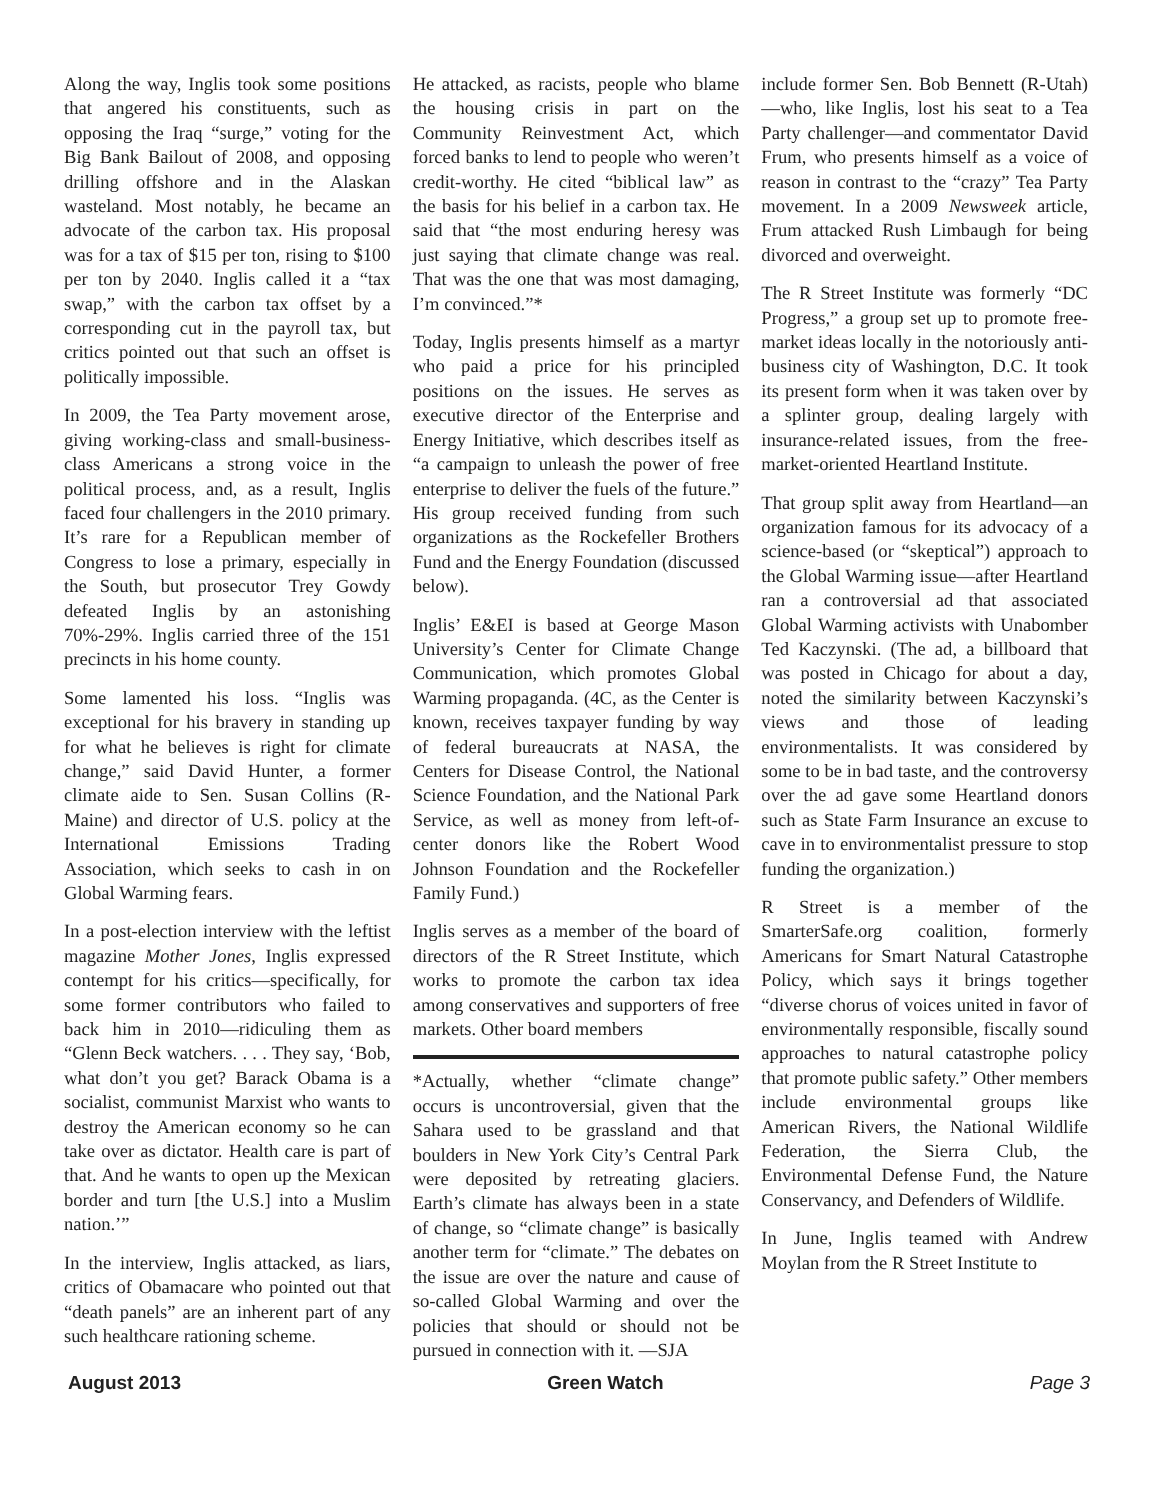Along the way, Inglis took some positions that angered his constituents, such as opposing the Iraq “surge,” voting for the Big Bank Bailout of 2008, and opposing drilling offshore and in the Alaskan wasteland. Most notably, he became an advocate of the carbon tax. His proposal was for a tax of $15 per ton, rising to $100 per ton by 2040. Inglis called it a “tax swap,” with the carbon tax offset by a corresponding cut in the payroll tax, but critics pointed out that such an offset is politically impossible.
In 2009, the Tea Party movement arose, giving working-class and small-business-class Americans a strong voice in the political process, and, as a result, Inglis faced four challengers in the 2010 primary. It’s rare for a Republican member of Congress to lose a primary, especially in the South, but prosecutor Trey Gowdy defeated Inglis by an astonishing 70%-29%. Inglis carried three of the 151 precincts in his home county.
Some lamented his loss. “Inglis was exceptional for his bravery in standing up for what he believes is right for climate change,” said David Hunter, a former climate aide to Sen. Susan Collins (R-Maine) and director of U.S. policy at the International Emissions Trading Association, which seeks to cash in on Global Warming fears.
In a post-election interview with the leftist magazine Mother Jones, Inglis expressed contempt for his critics—specifically, for some former contributors who failed to back him in 2010—ridiculing them as “Glenn Beck watchers. . . . They say, ‘Bob, what don’t you get? Barack Obama is a socialist, communist Marxist who wants to destroy the American economy so he can take over as dictator. Health care is part of that. And he wants to open up the Mexican border and turn [the U.S.] into a Muslim nation.’”
In the interview, Inglis attacked, as liars, critics of Obamacare who pointed out that “death panels” are an inherent part of any such healthcare rationing scheme.
He attacked, as racists, people who blame the housing crisis in part on the Community Reinvestment Act, which forced banks to lend to people who weren’t credit-worthy. He cited “biblical law” as the basis for his belief in a carbon tax. He said that “the most enduring heresy was just saying that climate change was real. That was the one that was most damaging, I’m convinced.”*
Today, Inglis presents himself as a martyr who paid a price for his principled positions on the issues. He serves as executive director of the Enterprise and Energy Initiative, which describes itself as “a campaign to unleash the power of free enterprise to deliver the fuels of the future.” His group received funding from such organizations as the Rockefeller Brothers Fund and the Energy Foundation (discussed below).
Inglis’ E&EI is based at George Mason University’s Center for Climate Change Communication, which promotes Global Warming propaganda. (4C, as the Center is known, receives taxpayer funding by way of federal bureaucrats at NASA, the Centers for Disease Control, the National Science Foundation, and the National Park Service, as well as money from left-of-center donors like the Robert Wood Johnson Foundation and the Rockefeller Family Fund.)
Inglis serves as a member of the board of directors of the R Street Institute, which works to promote the carbon tax idea among conservatives and supporters of free markets. Other board members
*Actually, whether “climate change” occurs is uncontroversial, given that the Sahara used to be grassland and that boulders in New York City’s Central Park were deposited by retreating glaciers. Earth’s climate has always been in a state of change, so “climate change” is basically another term for “climate.” The debates on the issue are over the nature and cause of so-called Global Warming and over the policies that should or should not be pursued in connection with it. —SJA
include former Sen. Bob Bennett (R-Utah)—who, like Inglis, lost his seat to a Tea Party challenger—and commentator David Frum, who presents himself as a voice of reason in contrast to the “crazy” Tea Party movement. In a 2009 Newsweek article, Frum attacked Rush Limbaugh for being divorced and overweight.
The R Street Institute was formerly “DC Progress,” a group set up to promote free-market ideas locally in the notoriously anti-business city of Washington, D.C. It took its present form when it was taken over by a splinter group, dealing largely with insurance-related issues, from the free-market-oriented Heartland Institute.
That group split away from Heartland—an organization famous for its advocacy of a science-based (or “skeptical”) approach to the Global Warming issue—after Heartland ran a controversial ad that associated Global Warming activists with Unabomber Ted Kaczynski. (The ad, a billboard that was posted in Chicago for about a day, noted the similarity between Kaczynski’s views and those of leading environmentalists. It was considered by some to be in bad taste, and the controversy over the ad gave some Heartland donors such as State Farm Insurance an excuse to cave in to environmentalist pressure to stop funding the organization.)
R Street is a member of the SmarterSafe.org coalition, formerly Americans for Smart Natural Catastrophe Policy, which says it brings together “diverse chorus of voices united in favor of environmentally responsible, fiscally sound approaches to natural catastrophe policy that promote public safety.” Other members include environmental groups like American Rivers, the National Wildlife Federation, the Sierra Club, the Environmental Defense Fund, the Nature Conservancy, and Defenders of Wildlife.
In June, Inglis teamed with Andrew Moylan from the R Street Institute to
August 2013 Green Watch Page 3